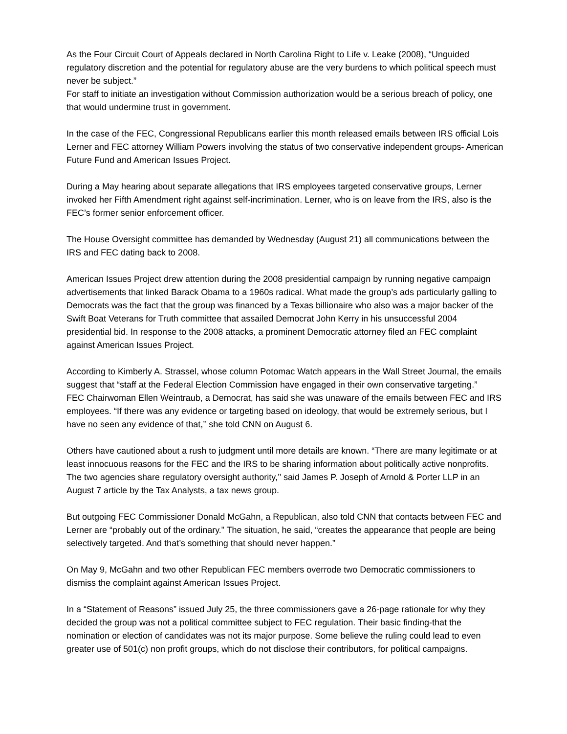As the Four Circuit Court of Appeals declared in North Carolina Right to Life v. Leake (2008), “Unguided regulatory discretion and the potential for regulatory abuse are the very burdens to which political speech must never be subject.”
For staff to initiate an investigation without Commission authorization would be a serious breach of policy, one that would undermine trust in government.
In the case of the FEC, Congressional Republicans earlier this month released emails between IRS official Lois Lerner and FEC attorney William Powers involving the status of two conservative independent groups- American Future Fund and American Issues Project.
During a May hearing about separate allegations that IRS employees targeted conservative groups, Lerner invoked her Fifth Amendment right against self-incrimination. Lerner, who is on leave from the IRS, also is the FEC’s former senior enforcement officer.
The House Oversight committee has demanded by Wednesday (August 21) all communications between the IRS and FEC dating back to 2008.
American Issues Project drew attention during the 2008 presidential campaign by running negative campaign advertisements that linked Barack Obama to a 1960s radical. What made the group’s ads particularly galling to Democrats was the fact that the group was financed by a Texas billionaire who also was a major backer of the Swift Boat Veterans for Truth committee that assailed Democrat John Kerry in his unsuccessful 2004 presidential bid. In response to the 2008 attacks, a prominent Democratic attorney filed an FEC complaint against American Issues Project.
According to Kimberly A. Strassel, whose column Potomac Watch appears in the Wall Street Journal, the emails suggest that “staff at the Federal Election Commission have engaged in their own conservative targeting.”
FEC Chairwoman Ellen Weintraub, a Democrat, has said she was unaware of the emails between FEC and IRS employees. “If there was any evidence or targeting based on ideology, that would be extremely serious, but I have no seen any evidence of that,’’ she told CNN on August 6.
Others have cautioned about a rush to judgment until more details are known. “There are many legitimate or at least innocuous reasons for the FEC and the IRS to be sharing information about politically active nonprofits. The two agencies share regulatory oversight authority,’’ said James P. Joseph of Arnold & Porter LLP in an August 7 article by the Tax Analysts, a tax news group.
But outgoing FEC Commissioner Donald McGahn, a Republican, also told CNN that contacts between FEC and Lerner are “probably out of the ordinary.” The situation, he said, “creates the appearance that people are being selectively targeted. And that’s something that should never happen.”
On May 9, McGahn and two other Republican FEC members overrode two Democratic commissioners to dismiss the complaint against American Issues Project.
In a “Statement of Reasons” issued July 25, the three commissioners gave a 26-page rationale for why they decided the group was not a political committee subject to FEC regulation. Their basic finding-that the nomination or election of candidates was not its major purpose. Some believe the ruling could lead to even greater use of 501(c) non profit groups, which do not disclose their contributors, for political campaigns.